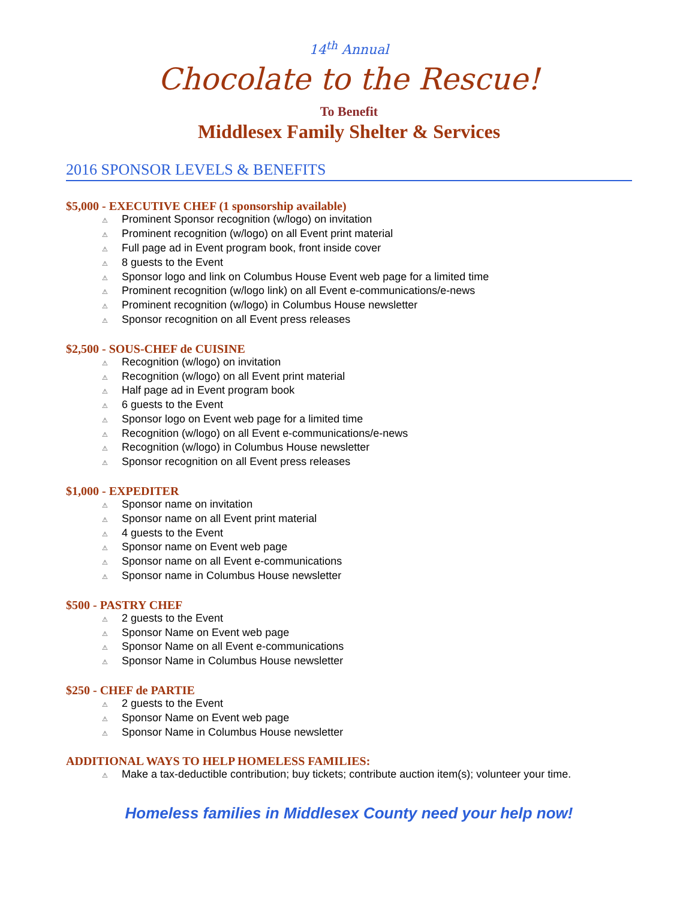14<sup>th</sup> Annual
Chocolate to the Rescue!
To Benefit
Middlesex Family Shelter & Services
2016 SPONSOR LEVELS & BENEFITS
$5,000 - EXECUTIVE CHEF (1 sponsorship available)
⚠ Prominent Sponsor recognition (w/logo) on invitation
⚠ Prominent recognition (w/logo) on all Event print material
⚠ Full page ad in Event program book, front inside cover
⚠ 8 guests to the Event
⚠ Sponsor logo and link on Columbus House Event web page for a limited time
⚠ Prominent recognition (w/logo link) on all Event e-communications/e-news
⚠ Prominent recognition (w/logo) in Columbus House newsletter
⚠ Sponsor recognition on all Event press releases
$2,500 - SOUS-CHEF de CUISINE
⚠ Recognition (w/logo) on invitation
⚠ Recognition (w/logo) on all Event print material
⚠ Half page ad in Event program book
⚠ 6 guests to the Event
⚠ Sponsor logo on Event web page for a limited time
⚠ Recognition (w/logo) on all Event e-communications/e-news
⚠ Recognition (w/logo) in Columbus House newsletter
⚠ Sponsor recognition on all Event press releases
$1,000 - EXPEDITER
⚠ Sponsor name on invitation
⚠ Sponsor name on all Event print material
⚠ 4 guests to the Event
⚠ Sponsor name on Event web page
⚠ Sponsor name on all Event e-communications
⚠ Sponsor name in Columbus House newsletter
$500 - PASTRY CHEF
⚠ 2 guests to the Event
⚠ Sponsor Name on Event web page
⚠ Sponsor Name on all Event e-communications
⚠ Sponsor Name in Columbus House newsletter
$250 - CHEF de PARTIE
⚠ 2 guests to the Event
⚠ Sponsor Name on Event web page
⚠ Sponsor Name in Columbus House newsletter
ADDITIONAL WAYS TO HELP HOMELESS FAMILIES:
⚠ Make a tax-deductible contribution; buy tickets; contribute auction item(s); volunteer your time.
Homeless families in Middlesex County need your help now!